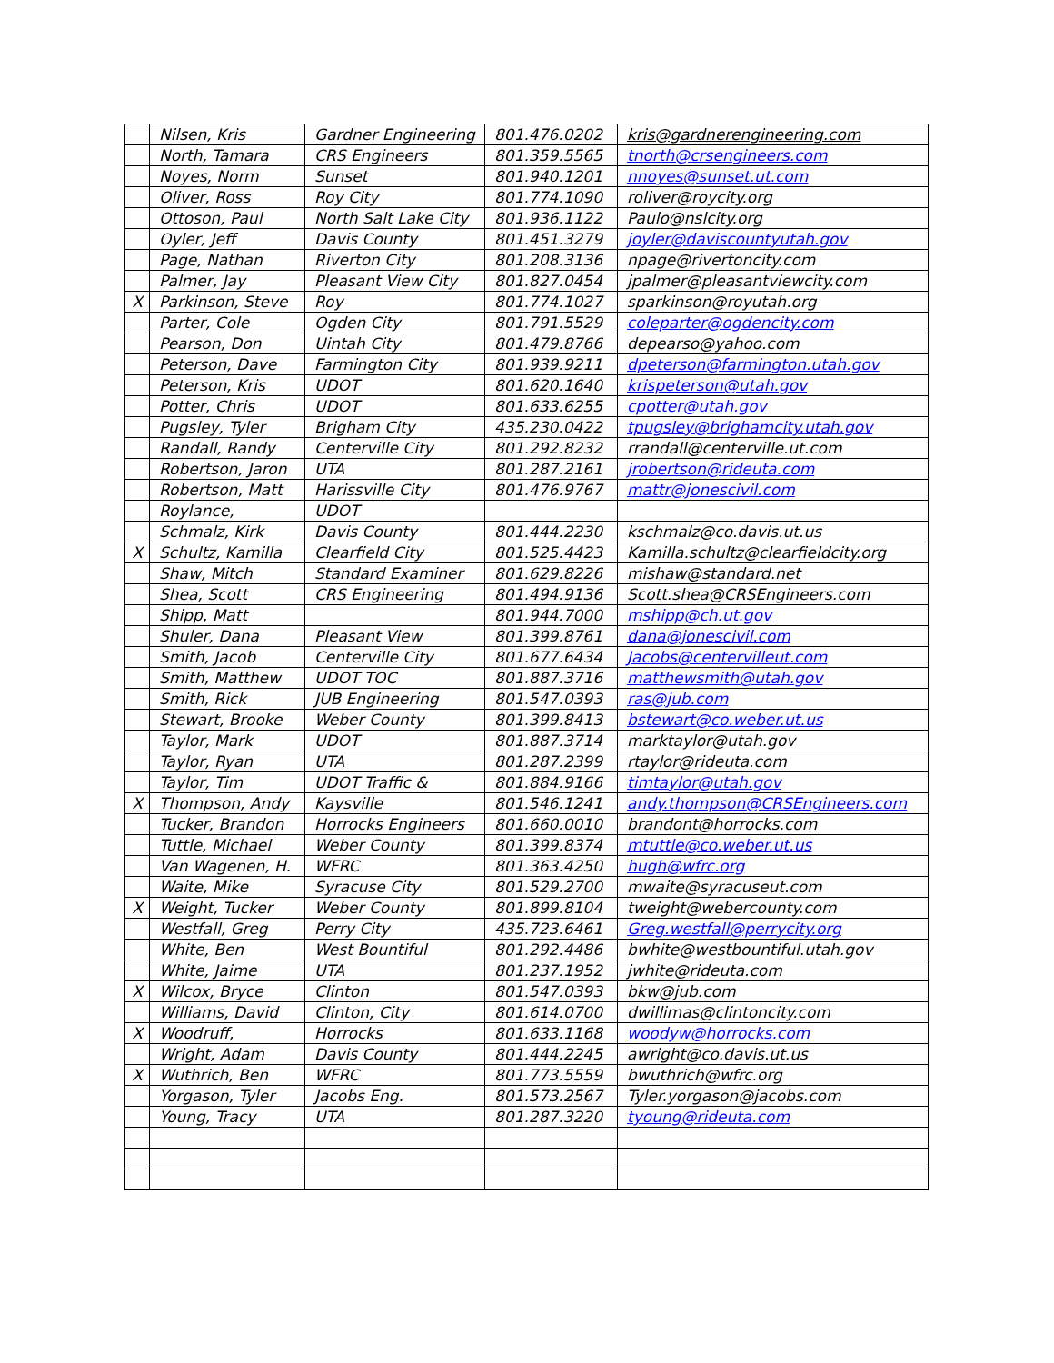| | Nilsen, Kris | Gardner Engineering | 801.476.0202 | kris@gardnerengineering.com |
| | North, Tamara | CRS Engineers | 801.359.5565 | tnorth@crsengineers.com |
| | Noyes, Norm | Sunset | 801.940.1201 | nnoyes@sunset.ut.com |
| | Oliver, Ross | Roy City | 801.774.1090 | roliver@roycity.org |
| | Ottoson, Paul | North Salt Lake City | 801.936.1122 | Paulo@nslcity.org |
| | Oyler, Jeff | Davis County | 801.451.3279 | joyler@daviscountyutah.gov |
| | Page, Nathan | Riverton City | 801.208.3136 | npage@rivertoncity.com |
| | Palmer, Jay | Pleasant View City | 801.827.0454 | jpalmer@pleasantviewcity.com |
| X | Parkinson, Steve | Roy | 801.774.1027 | sparkinson@royutah.org |
| | Parter, Cole | Ogden City | 801.791.5529 | coleparter@ogdencity.com |
| | Pearson, Don | Uintah City | 801.479.8766 | depearso@yahoo.com |
| | Peterson, Dave | Farmington City | 801.939.9211 | dpeterson@farmington.utah.gov |
| | Peterson, Kris | UDOT | 801.620.1640 | krispeterson@utah.gov |
| | Potter, Chris | UDOT | 801.633.6255 | cpotter@utah.gov |
| | Pugsley, Tyler | Brigham City | 435.230.0422 | tpugsley@brighamcity.utah.gov |
| | Randall, Randy | Centerville City | 801.292.8232 | rrandall@centerville.ut.com |
| | Robertson, Jaron | UTA | 801.287.2161 | jrobertson@rideuta.com |
| | Robertson, Matt | Harissville City | 801.476.9767 | mattr@jonescivil.com |
| | Roylance, | UDOT | | |
| | Schmalz, Kirk | Davis County | 801.444.2230 | kschmalz@co.davis.ut.us |
| X | Schultz, Kamilla | Clearfield City | 801.525.4423 | Kamilla.schultz@clearfieldcity.org |
| | Shaw, Mitch | Standard Examiner | 801.629.8226 | mishaw@standard.net |
| | Shea, Scott | CRS Engineering | 801.494.9136 | Scott.shea@CRSEngineers.com |
| | Shipp, Matt | | 801.944.7000 | mshipp@ch.ut.gov |
| | Shuler, Dana | Pleasant View | 801.399.8761 | dana@jonescivil.com |
| | Smith, Jacob | Centerville City | 801.677.6434 | Jacobs@centervilleut.com |
| | Smith, Matthew | UDOT TOC | 801.887.3716 | matthewsmith@utah.gov |
| | Smith, Rick | JUB Engineering | 801.547.0393 | ras@jub.com |
| | Stewart, Brooke | Weber County | 801.399.8413 | bstewart@co.weber.ut.us |
| | Taylor, Mark | UDOT | 801.887.3714 | marktaylor@utah.gov |
| | Taylor, Ryan | UTA | 801.287.2399 | rtaylor@rideuta.com |
| | Taylor, Tim | UDOT Traffic & | 801.884.9166 | timtaylor@utah.gov |
| X | Thompson, Andy | Kaysville | 801.546.1241 | andy.thompson@CRSEngineers.com |
| | Tucker, Brandon | Horrocks Engineers | 801.660.0010 | brandont@horrocks.com |
| | Tuttle, Michael | Weber County | 801.399.8374 | mtuttle@co.weber.ut.us |
| | Van Wagenen, H. | WFRC | 801.363.4250 | hugh@wfrc.org |
| | Waite, Mike | Syracuse City | 801.529.2700 | mwaite@syracuseut.com |
| X | Weight, Tucker | Weber County | 801.899.8104 | tweight@webercounty.com |
| | Westfall, Greg | Perry City | 435.723.6461 | Greg.westfall@perrycity.org |
| | White, Ben | West Bountiful | 801.292.4486 | bwhite@westbountiful.utah.gov |
| | White, Jaime | UTA | 801.237.1952 | jwhite@rideuta.com |
| X | Wilcox, Bryce | Clinton | 801.547.0393 | bkw@jub.com |
| | Williams, David | Clinton, City | 801.614.0700 | dwillimas@clintoncity.com |
| X | Woodruff, | Horrocks | 801.633.1168 | woodyw@horrocks.com |
| | Wright, Adam | Davis County | 801.444.2245 | awright@co.davis.ut.us |
| X | Wuthrich, Ben | WFRC | 801.773.5559 | bwuthrich@wfrc.org |
| | Yorgason, Tyler | Jacobs Eng. | 801.573.2567 | Tyler.yorgason@jacobs.com |
| | Young, Tracy | UTA | 801.287.3220 | tyoung@rideuta.com |